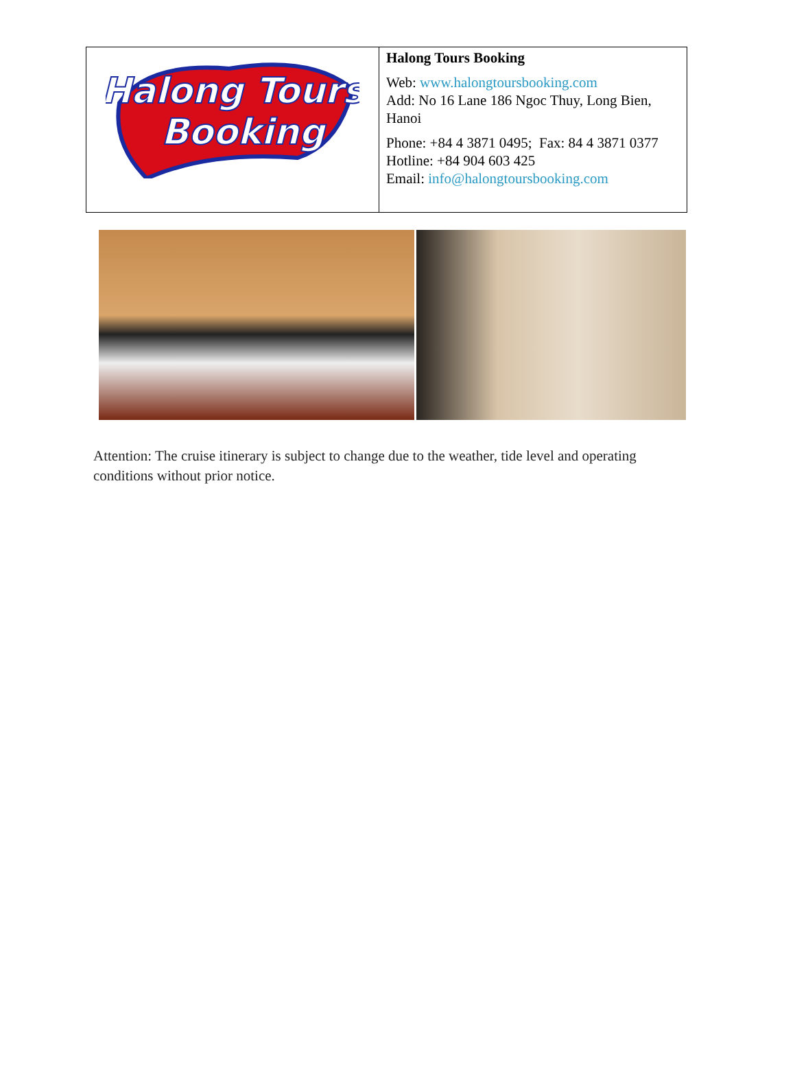| Halong Tours Booking | Halong Tours Booking Web: www.halongtoursbooking.com Add: No 16 Lane 186 Ngoc Thuy, Long Bien, Hanoi Phone: +84 4 3871 0495; Fax: 84 4 3871 0377 Hotline: +84 904 603 425 Email: info@halongtoursbooking.com |
Attention: The cruise itinerary is subject to change due to the weather, tide level and operating conditions without prior notice.